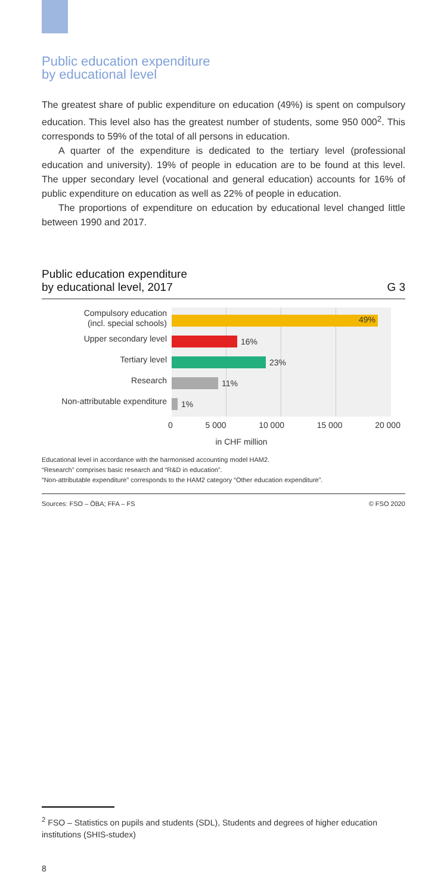Public education expenditure
by educational level
The greatest share of public expenditure on education (49%) is spent on compulsory education. This level also has the greatest number of students, some 950 000<sup>2</sup>. This corresponds to 59% of the total of all persons in education.
A quarter of the expenditure is dedicated to the tertiary level (professional education and university). 19% of people in education are to be found at this level. The upper secondary level (vocational and general education) accounts for 16% of public expenditure on education as well as 22% of people in education.
The proportions of expenditure on education by educational level changed little between 1990 and 2017.
Public education expenditure
by educational level, 2017 G 3
Compulsory education
(incl. special schools)
Upper secondary level
Tertiary level
Research
Non-attributable expenditure
49%
16%
23%
11%
1%
0 5 000 10 000 15 000 20 000
in CHF million
Educational level in accordance with the harmonised accounting model HAM2.
“Research” comprises basic research and “R&D in education”.
“Non-attributable expenditure” corresponds to the HAM2 category “Other education expenditure”.
Sources: FSO – ÖBA; FFA – FS © FSO 2020
<sup>2</sup> FSO – Statistics on pupils and students (SDL), Students and degrees of higher education institutions (SHIS-studex)
8